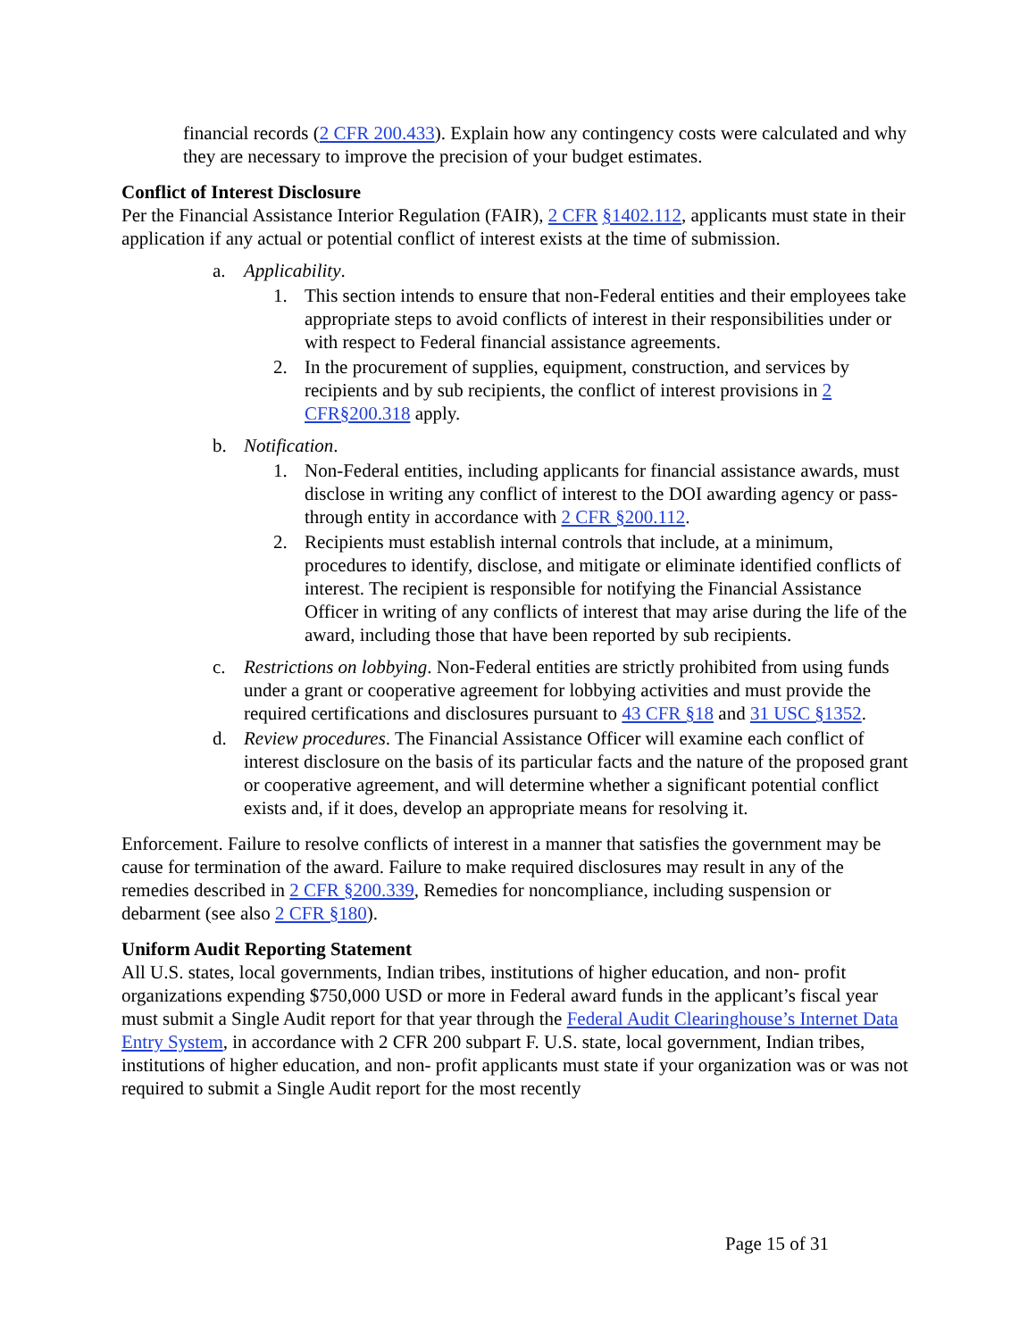financial records (2 CFR 200.433). Explain how any contingency costs were calculated and why they are necessary to improve the precision of your budget estimates.
Conflict of Interest Disclosure
Per the Financial Assistance Interior Regulation (FAIR), 2 CFR §1402.112, applicants must state in their application if any actual or potential conflict of interest exists at the time of submission.
a. Applicability.
1. This section intends to ensure that non-Federal entities and their employees take appropriate steps to avoid conflicts of interest in their responsibilities under or with respect to Federal financial assistance agreements.
2. In the procurement of supplies, equipment, construction, and services by recipients and by sub recipients, the conflict of interest provisions in 2 CFR§200.318 apply.
b. Notification.
1. Non-Federal entities, including applicants for financial assistance awards, must disclose in writing any conflict of interest to the DOI awarding agency or pass- through entity in accordance with 2 CFR §200.112.
2. Recipients must establish internal controls that include, at a minimum, procedures to identify, disclose, and mitigate or eliminate identified conflicts of interest. The recipient is responsible for notifying the Financial Assistance Officer in writing of any conflicts of interest that may arise during the life of the award, including those that have been reported by sub recipients.
c. Restrictions on lobbying. Non-Federal entities are strictly prohibited from using funds under a grant or cooperative agreement for lobbying activities and must provide the required certifications and disclosures pursuant to 43 CFR §18 and 31 USC §1352.
d. Review procedures. The Financial Assistance Officer will examine each conflict of interest disclosure on the basis of its particular facts and the nature of the proposed grant or cooperative agreement, and will determine whether a significant potential conflict exists and, if it does, develop an appropriate means for resolving it.
Enforcement. Failure to resolve conflicts of interest in a manner that satisfies the government may be cause for termination of the award. Failure to make required disclosures may result in any of the remedies described in 2 CFR §200.339, Remedies for noncompliance, including suspension or debarment (see also 2 CFR §180).
Uniform Audit Reporting Statement
All U.S. states, local governments, Indian tribes, institutions of higher education, and non- profit organizations expending $750,000 USD or more in Federal award funds in the applicant’s fiscal year must submit a Single Audit report for that year through the Federal Audit Clearinghouse’s Internet Data Entry System, in accordance with 2 CFR 200 subpart F. U.S. state, local government, Indian tribes, institutions of higher education, and non- profit applicants must state if your organization was or was not required to submit a Single Audit report for the most recently
Page 15 of 31